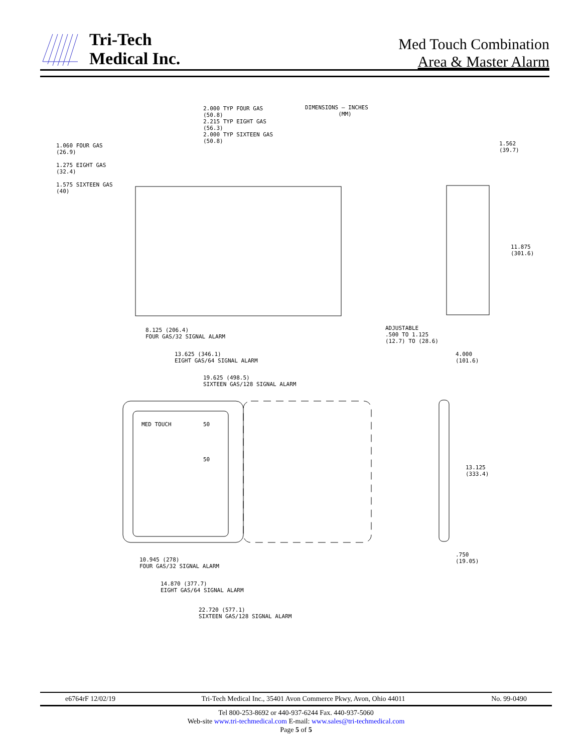Tri-Tech
Medical Inc.
Med Touch Combination
Area & Master Alarm
2.000 TYP FOUR GAS
(50.8)
2.215 TYP EIGHT GAS
(56.3)
2.000 TYP SIXTEEN GAS
(50.8)
DIMENSIONS – INCHES
(MM)
1.060 FOUR GAS
(26.9)
1.275 EIGHT GAS
(32.4)
1.575 SIXTEEN GAS
(40)
1.562
(39.7)
11.875
(301.6)
8.125 (206.4)
FOUR GAS/32 SIGNAL ALARM
ADJUSTABLE
.500 TO 1.125
(12.7) TO (28.6)
13.625 (346.1)
EIGHT GAS/64 SIGNAL ALARM
4.000
(101.6)
19.625 (498.5)
SIXTEEN GAS/128 SIGNAL ALARM
MED TOUCH 50
50
13.125
(333.4)
10.945 (278)
FOUR GAS/32 SIGNAL ALARM
.750
(19.05)
14.870 (377.7)
EIGHT GAS/64 SIGNAL ALARM
22.720 (577.1)
SIXTEEN GAS/128 SIGNAL ALARM
e6764rF 12/02/19 Tri-Tech Medical Inc., 35401 Avon Commerce Pkwy, Avon, Ohio 44011 No. 99-0490
Tel 800-253-8692 or 440-937-6244 Fax. 440-937-5060
Web-site www.tri-techmedical.com E-mail: www.sales@tri-techmedical.com
Page 5 of 5